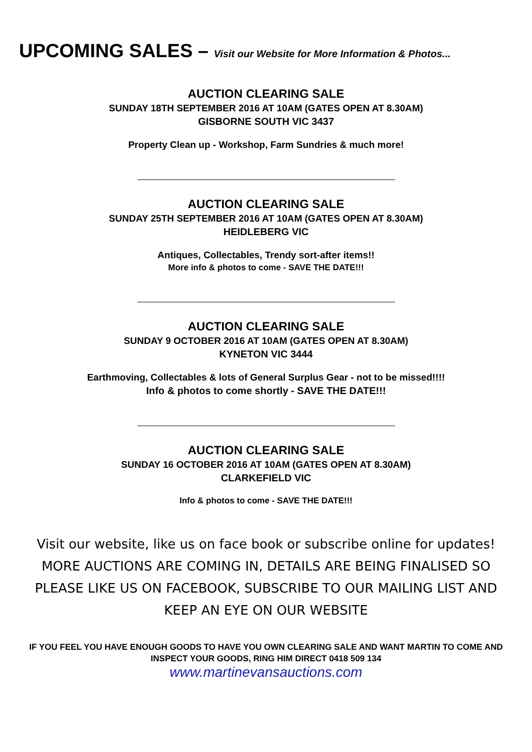UPCOMING SALES – Visit our Website for More Information & Photos...
AUCTION CLEARING SALE
SUNDAY 18TH SEPTEMBER 2016 AT 10AM (GATES OPEN AT 8.30AM)
GISBORNE SOUTH VIC 3437
Property Clean up - Workshop, Farm Sundries & much more!
AUCTION CLEARING SALE
SUNDAY 25TH SEPTEMBER 2016 AT 10AM (GATES OPEN AT 8.30AM)
HEIDLEBERG VIC
Antiques, Collectables, Trendy sort-after items!!
More info & photos to come - SAVE THE DATE!!!
AUCTION CLEARING SALE
SUNDAY 9 OCTOBER 2016 AT 10AM (GATES OPEN AT 8.30AM)
KYNETON VIC 3444
Earthmoving, Collectables & lots of General Surplus Gear - not to be missed!!!!
Info & photos to come shortly - SAVE THE DATE!!!
AUCTION CLEARING SALE
SUNDAY 16 OCTOBER 2016 AT 10AM (GATES OPEN AT 8.30AM)
CLARKEFIELD VIC
Info & photos to come - SAVE THE DATE!!!
Visit our website, like us on face book or subscribe online for updates!
MORE AUCTIONS ARE COMING IN, DETAILS ARE BEING FINALISED SO PLEASE LIKE US ON FACEBOOK, SUBSCRIBE TO OUR MAILING LIST AND KEEP AN EYE ON OUR WEBSITE
IF YOU FEEL YOU HAVE ENOUGH GOODS TO HAVE YOU OWN CLEARING SALE AND WANT MARTIN TO COME AND INSPECT YOUR GOODS, RING HIM DIRECT 0418 509 134
www.martinevansauctions.com